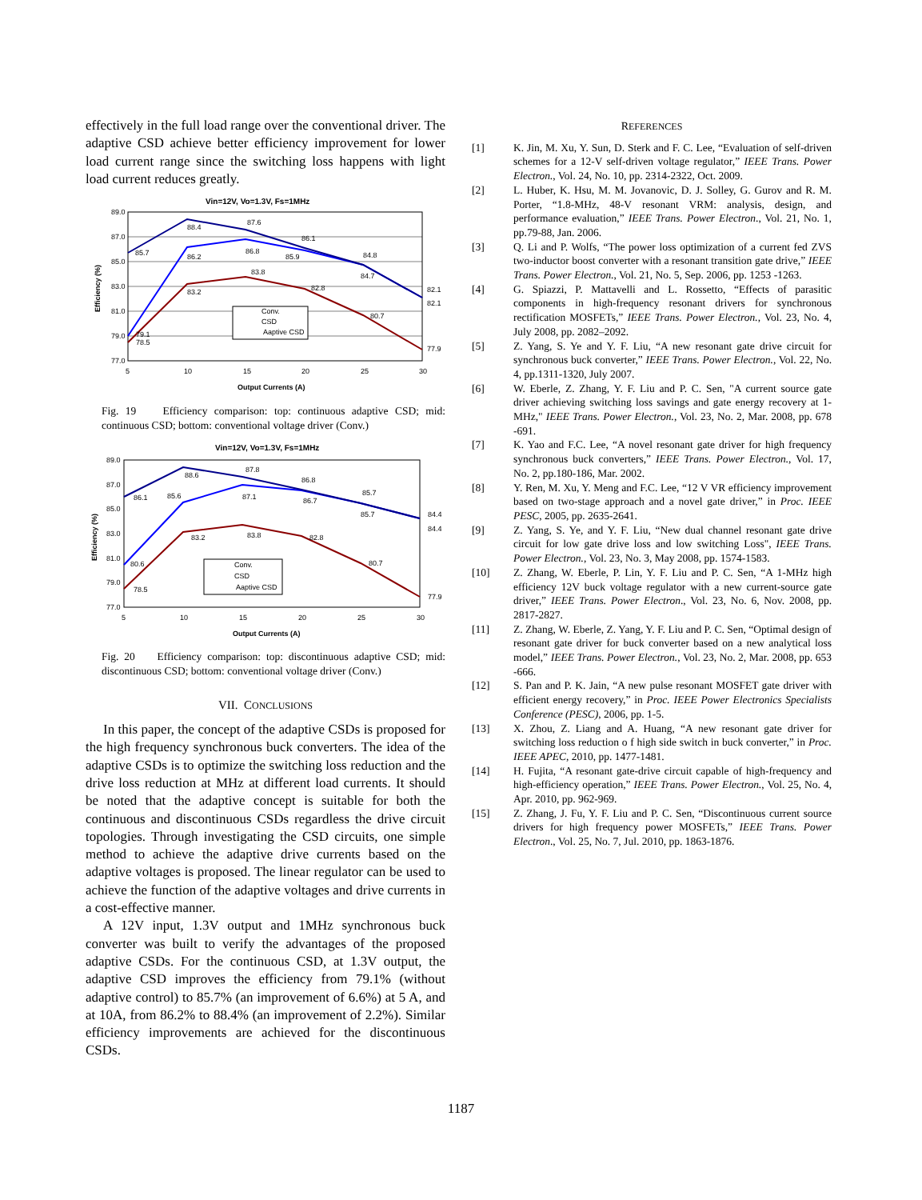effectively in the full load range over the conventional driver. The adaptive CSD achieve better efficiency improvement for lower load current range since the switching loss happens with light load current reduces greatly.
Vin=12V, Vo=1.3V, Fs=1MHz
89.0
87.0
85.0
83.0
81.0
79.0
77.0
5
10
15
20
25
30
Output Currents (A)
Efficiency (%)
85.7
88.4
87.6
86.1
86.2
86.8
85.9
84.8
84.7
82.1
82.1
83.8
83.2
82.8
80.7
79.1
78.5
77.9
Conv.
CSD
Aaptive CSD
Fig. 19 Efficiency comparison: top: continuous adaptive CSD; mid: continuous CSD; bottom: conventional voltage driver (Conv.)
Vin=12V, Vo=1.3V, Fs=1MHz
89.0
87.0
85.0
83.0
81.0
79.0
77.0
5
10
15
20
25
30
Output Currents (A)
Efficiency (%)
86.1
85.6
88.6
87.8
86.8
87.1
86.7
85.7
85.7
84.4
84.4
80.6
83.2
83.8
82.8
80.7
78.5
77.9
Conv.
CSD
Aaptive CSD
Fig. 20 Efficiency comparison: top: discontinuous adaptive CSD; mid: discontinuous CSD; bottom: conventional voltage driver (Conv.)
VII. CONCLUSIONS
In this paper, the concept of the adaptive CSDs is proposed for the high frequency synchronous buck converters. The idea of the adaptive CSDs is to optimize the switching loss reduction and the drive loss reduction at MHz at different load currents. It should be noted that the adaptive concept is suitable for both the continuous and discontinuous CSDs regardless the drive circuit topologies. Through investigating the CSD circuits, one simple method to achieve the adaptive drive currents based on the adaptive voltages is proposed. The linear regulator can be used to achieve the function of the adaptive voltages and drive currents in a cost-effective manner.
A 12V input, 1.3V output and 1MHz synchronous buck converter was built to verify the advantages of the proposed adaptive CSDs. For the continuous CSD, at 1.3V output, the adaptive CSD improves the efficiency from 79.1% (without adaptive control) to 85.7% (an improvement of 6.6%) at 5 A, and at 10A, from 86.2% to 88.4% (an improvement of 2.2%). Similar efficiency improvements are achieved for the discontinuous CSDs.
REFERENCES
[1] K. Jin, M. Xu, Y. Sun, D. Sterk and F. C. Lee, “Evaluation of self-driven schemes for a 12-V self-driven voltage regulator,” IEEE Trans. Power Electron., Vol. 24, No. 10, pp. 2314-2322, Oct. 2009.
[2] L. Huber, K. Hsu, M. M. Jovanovic, D. J. Solley, G. Gurov and R. M. Porter, “1.8-MHz, 48-V resonant VRM: analysis, design, and performance evaluation,” IEEE Trans. Power Electron., Vol. 21, No. 1, pp.79-88, Jan. 2006.
[3] Q. Li and P. Wolfs, “The power loss optimization of a current fed ZVS two-inductor boost converter with a resonant transition gate drive,” IEEE Trans. Power Electron., Vol. 21, No. 5, Sep. 2006, pp. 1253 -1263.
[4] G. Spiazzi, P. Mattavelli and L. Rossetto, “Effects of parasitic components in high-frequency resonant drivers for synchronous rectification MOSFETs,” IEEE Trans. Power Electron., Vol. 23, No. 4, July 2008, pp. 2082–2092.
[5] Z. Yang, S. Ye and Y. F. Liu, “A new resonant gate drive circuit for synchronous buck converter,” IEEE Trans. Power Electron., Vol. 22, No. 4, pp.1311-1320, July 2007.
[6] W. Eberle, Z. Zhang, Y. F. Liu and P. C. Sen, "A current source gate driver achieving switching loss savings and gate energy recovery at 1-MHz," IEEE Trans. Power Electron., Vol. 23, No. 2, Mar. 2008, pp. 678 -691.
[7] K. Yao and F.C. Lee, “A novel resonant gate driver for high frequency synchronous buck converters,” IEEE Trans. Power Electron., Vol. 17, No. 2, pp.180-186, Mar. 2002.
[8] Y. Ren, M. Xu, Y. Meng and F.C. Lee, “12 V VR efficiency improvement based on two-stage approach and a novel gate driver,” in Proc. IEEE PESC, 2005, pp. 2635-2641.
[9] Z. Yang, S. Ye, and Y. F. Liu, “New dual channel resonant gate drive circuit for low gate drive loss and low switching Loss", IEEE Trans. Power Electron., Vol. 23, No. 3, May 2008, pp. 1574-1583.
[10] Z. Zhang, W. Eberle, P. Lin, Y. F. Liu and P. C. Sen, “A 1-MHz high efficiency 12V buck voltage regulator with a new current-source gate driver,” IEEE Trans. Power Electron., Vol. 23, No. 6, Nov. 2008, pp. 2817-2827.
[11] Z. Zhang, W. Eberle, Z. Yang, Y. F. Liu and P. C. Sen, “Optimal design of resonant gate driver for buck converter based on a new analytical loss model,” IEEE Trans. Power Electron., Vol. 23, No. 2, Mar. 2008, pp. 653 -666.
[12] S. Pan and P. K. Jain, “A new pulse resonant MOSFET gate driver with efficient energy recovery,” in Proc. IEEE Power Electronics Specialists Conference (PESC), 2006, pp. 1-5.
[13] X. Zhou, Z. Liang and A. Huang, “A new resonant gate driver for switching loss reduction o f high side switch in buck converter,” in Proc. IEEE APEC, 2010, pp. 1477-1481.
[14] H. Fujita, “A resonant gate-drive circuit capable of high-frequency and high-efficiency operation,” IEEE Trans. Power Electron., Vol. 25, No. 4, Apr. 2010, pp. 962-969.
[15] Z. Zhang, J. Fu, Y. F. Liu and P. C. Sen, “Discontinuous current source drivers for high frequency power MOSFETs,” IEEE Trans. Power Electron., Vol. 25, No. 7, Jul. 2010, pp. 1863-1876.
1187